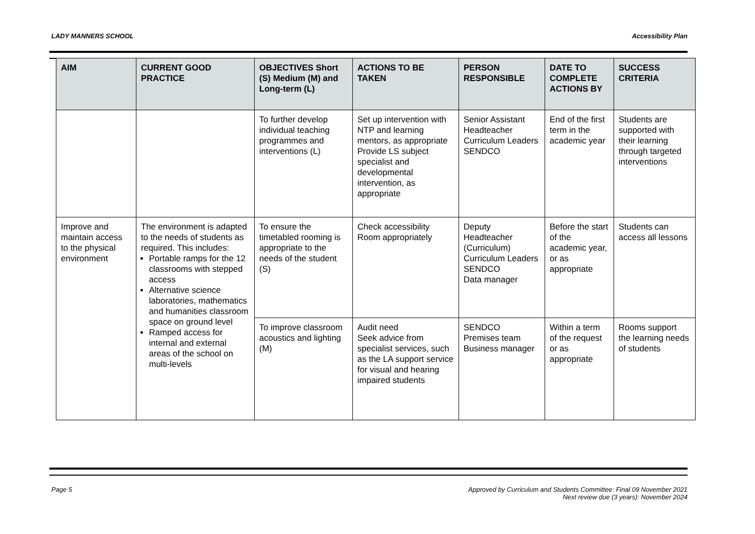LADY MANNERS SCHOOL Accessibility Plan
| AIM | CURRENT GOOD PRACTICE | OBJECTIVES Short (S) Medium (M) and Long-term (L) | ACTIONS TO BE TAKEN | PERSON RESPONSIBLE | DATE TO COMPLETE ACTIONS BY | SUCCESS CRITERIA |
| --- | --- | --- | --- | --- | --- | --- |
| | | To further develop individual teaching programmes and interventions (L) | Set up intervention with NTP and learning mentors, as appropriate Provide LS subject specialist and developmental intervention, as appropriate | Senior Assistant Headteacher Curriculum Leaders SENDCO | End of the first term in the academic year | Students are supported with their learning through targeted interventions |
| Improve and maintain access to the physical environment | The environment is adapted to the needs of students as required. This includes: Portable ramps for the 12 classrooms with stepped access Alternative science laboratories, mathematics and humanities classroom space on ground level Ramped access for internal and external areas of the school on multi-levels | To ensure the timetabled rooming is appropriate to the needs of the student (S) | Check accessibility Room appropriately | Deputy Headteacher (Curriculum) Curriculum Leaders SENDCO Data manager | Before the start of the academic year, or as appropriate | Students can access all lessons |
| | | To improve classroom acoustics and lighting (M) | Audit need Seek advice from specialist services, such as the LA support service for visual and hearing impaired students | SENDCO Premises team Business manager | Within a term of the request or as appropriate | Rooms support the learning needs of students |
Page 5 Approved by Curriculum and Students Committee: Final 09 November 2021
Next review due (3 years): November 2024